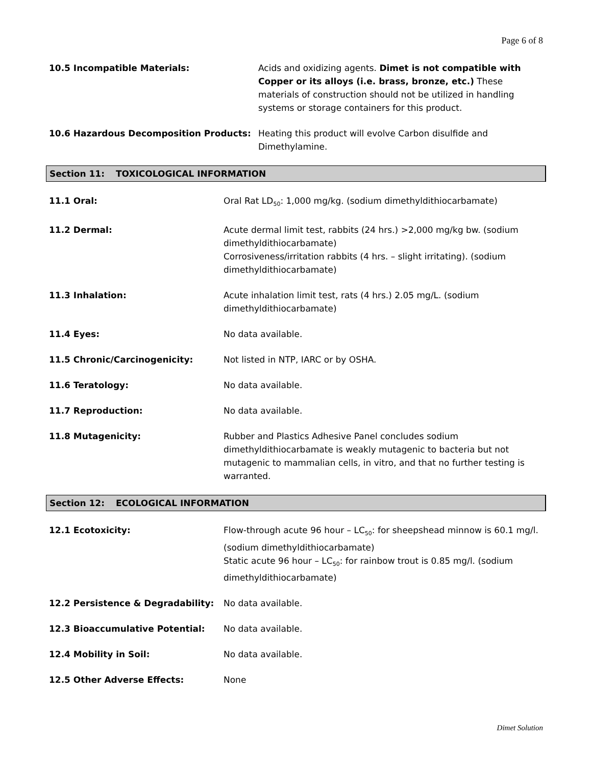Page 6 of 8
10.5 Incompatible Materials: Acids and oxidizing agents. Dimet is not compatible with Copper or its alloys (i.e. brass, bronze, etc.) These materials of construction should not be utilized in handling systems or storage containers for this product.
10.6 Hazardous Decomposition Products: Heating this product will evolve Carbon disulfide and Dimethylamine.
Section 11: TOXICOLOGICAL INFORMATION
11.1 Oral: Oral Rat LD<sub>50</sub>: 1,000 mg/kg. (sodium dimethyldithiocarbamate)
11.2 Dermal: Acute dermal limit test, rabbits (24 hrs.) >2,000 mg/kg bw. (sodium dimethyldithiocarbamate)
Corrosiveness/irritation rabbits (4 hrs. – slight irritating). (sodium dimethyldithiocarbamate)
11.3 Inhalation: Acute inhalation limit test, rats (4 hrs.) 2.05 mg/L. (sodium dimethyldithiocarbamate)
11.4 Eyes: No data available.
11.5 Chronic/Carcinogenicity: Not listed in NTP, IARC or by OSHA.
11.6 Teratology: No data available.
11.7 Reproduction: No data available.
11.8 Mutagenicity: Rubber and Plastics Adhesive Panel concludes sodium dimethyldithiocarbamate is weakly mutagenic to bacteria but not mutagenic to mammalian cells, in vitro, and that no further testing is warranted.
Section 12: ECOLOGICAL INFORMATION
12.1 Ecotoxicity: Flow-through acute 96 hour – LC<sub>50</sub>: for sheepshead minnow is 60.1 mg/l. (sodium dimethyldithiocarbamate)
Static acute 96 hour – LC<sub>50</sub>: for rainbow trout is 0.85 mg/l. (sodium dimethyldithiocarbamate)
12.2 Persistence & Degradability: No data available.
12.3 Bioaccumulative Potential: No data available.
12.4 Mobility in Soil: No data available.
12.5 Other Adverse Effects: None
Dimet Solution